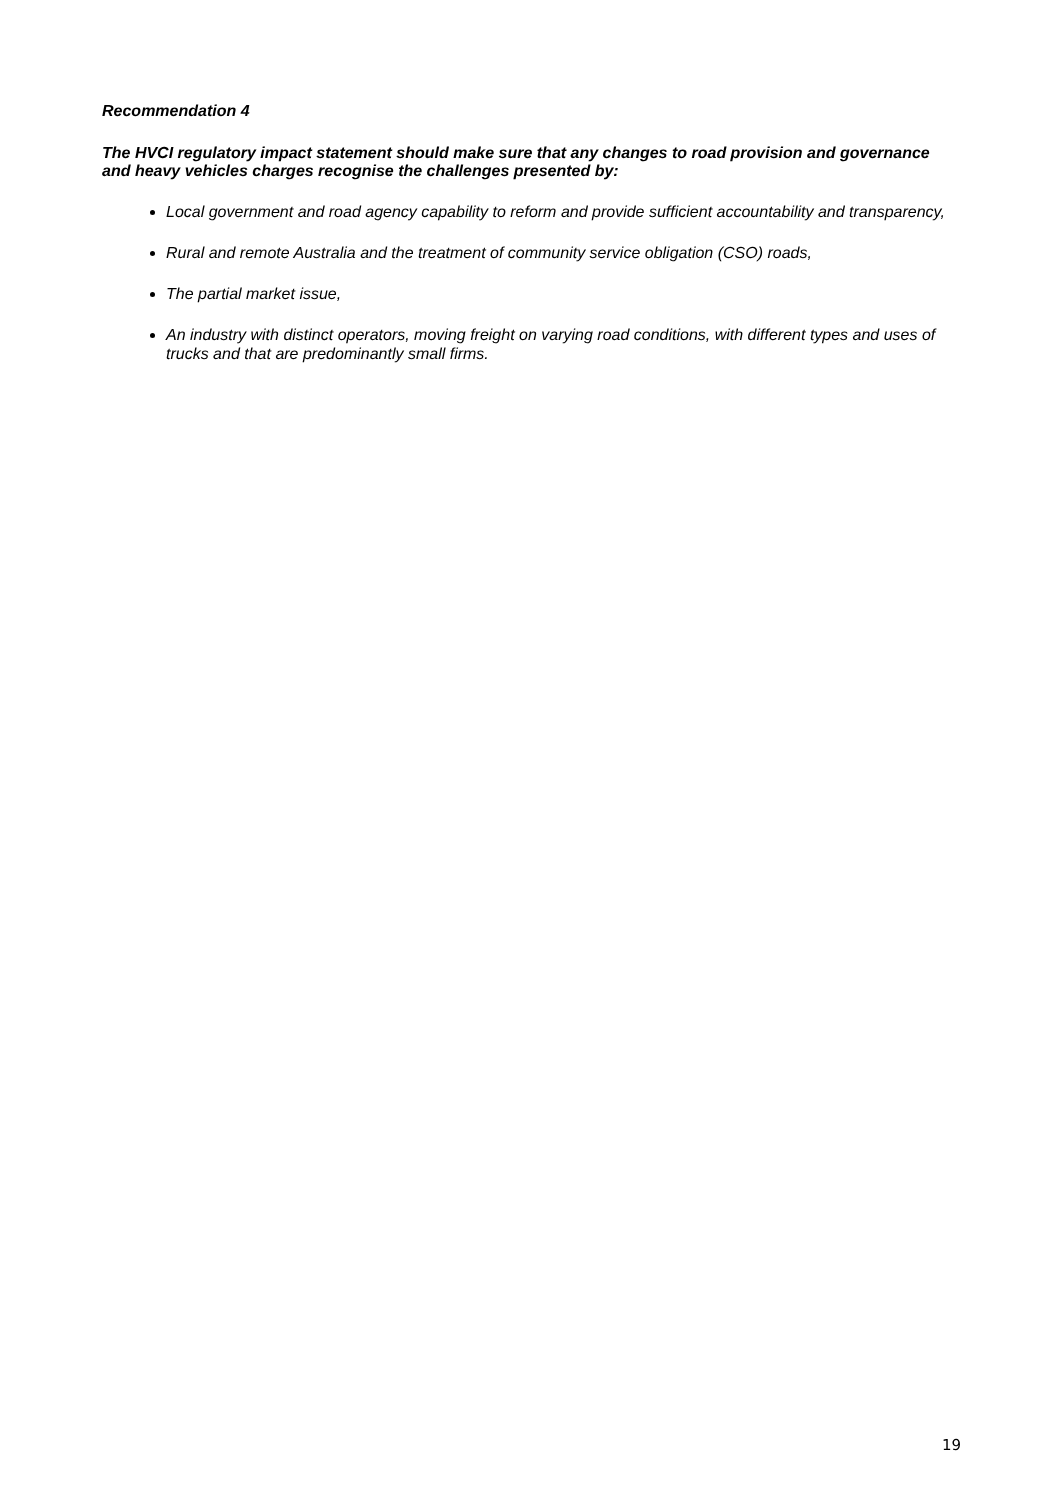Recommendation 4
The HVCI regulatory impact statement should make sure that any changes to road provision and governance and heavy vehicles charges recognise the challenges presented by:
Local government and road agency capability to reform and provide sufficient accountability and transparency,
Rural and remote Australia and the treatment of community service obligation (CSO) roads,
The partial market issue,
An industry with distinct operators, moving freight on varying road conditions, with different types and uses of trucks and that are predominantly small firms.
19